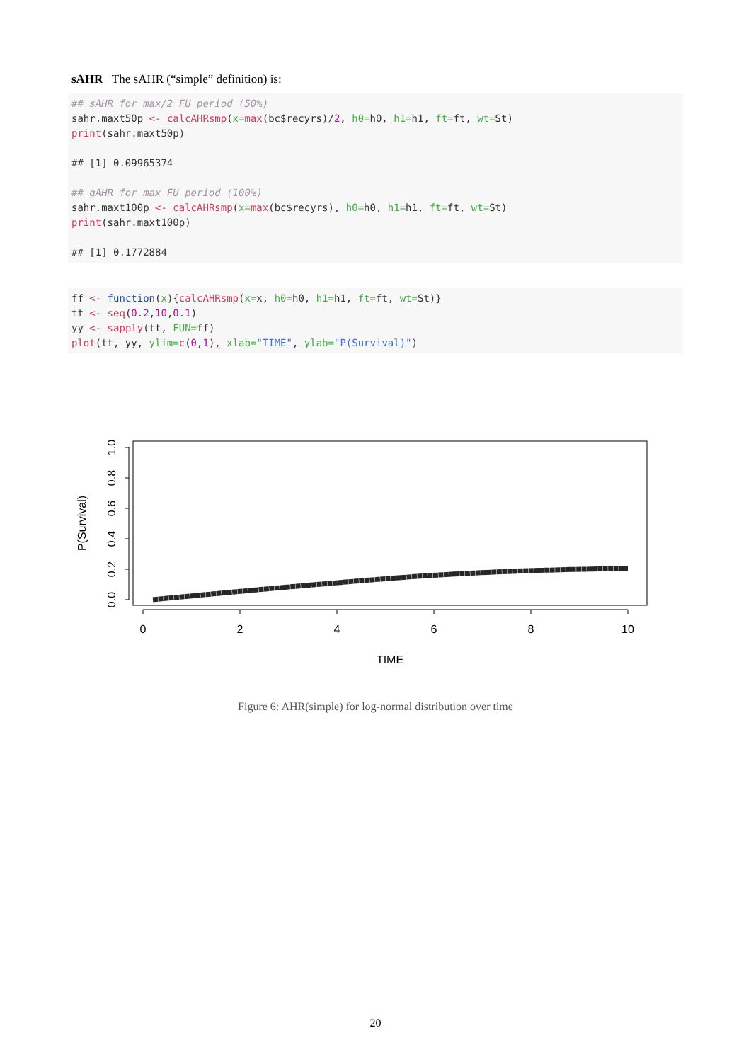sAHR The sAHR (“simple” definition) is:
## sAHR for max/2 FU period (50%)
sahr.maxt50p <- calcAHRsmp(x=max(bc$recyrs)/2, h0=h0, h1=h1, ft=ft, wt=St)
print(sahr.maxt50p)

## [1] 0.09965374

## gAHR for max FU period (100%)
sahr.maxt100p <- calcAHRsmp(x=max(bc$recyrs), h0=h0, h1=h1, ft=ft, wt=St)
print(sahr.maxt100p)

## [1] 0.1772884
ff <- function(x){calcAHRsmp(x=x, h0=h0, h1=h1, ft=ft, wt=St)}
tt <- seq(0.2,10,0.1)
yy <- sapply(tt, FUN=ff)
plot(tt, yy, ylim=c(0,1), xlab="TIME", ylab="P(Survival)")
0.0
0.2
0.4
0.6
0.8
1.0
0
2
4
6
8
10
TIME
P(Survival)
Figure 6: AHR(simple) for log-normal distribution over time
20